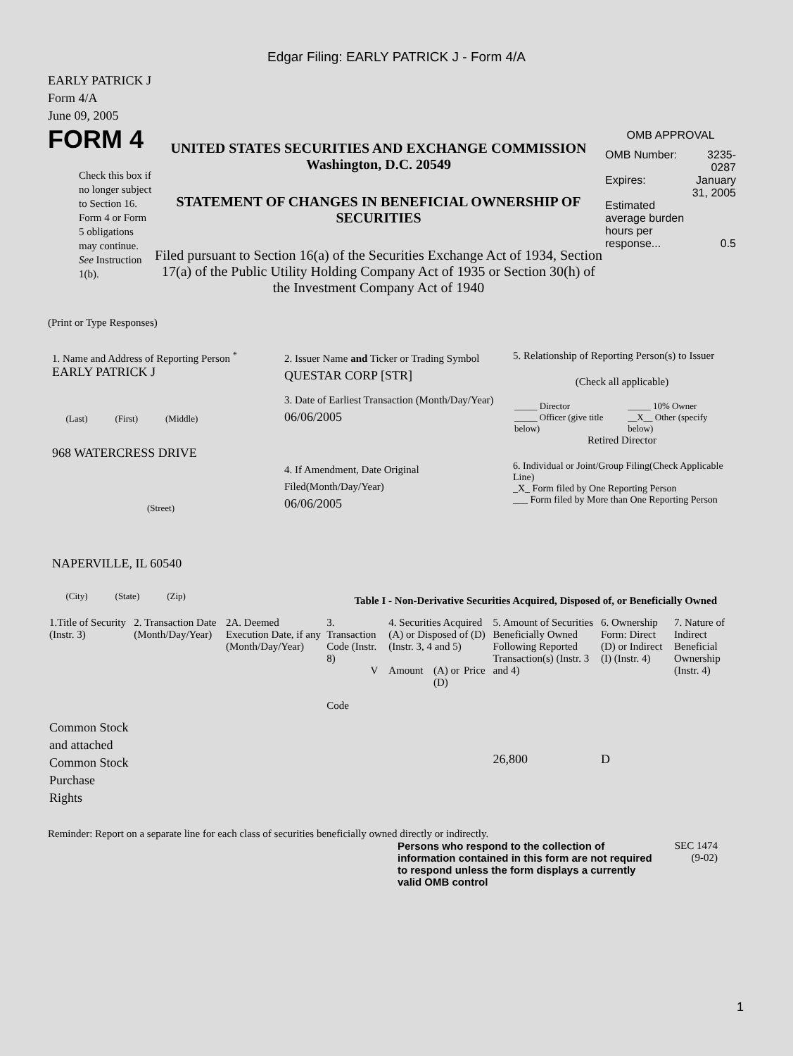Edgar Filing: EARLY PATRICK J - Form 4/A
EARLY PATRICK J
Form 4/A
June 09, 2005
FORM 4
Check this box if no longer subject to Section 16. Form 4 or Form 5 obligations may continue. See Instruction 1(b).
UNITED STATES SECURITIES AND EXCHANGE COMMISSION
Washington, D.C. 20549
STATEMENT OF CHANGES IN BENEFICIAL OWNERSHIP OF SECURITIES
Filed pursuant to Section 16(a) of the Securities Exchange Act of 1934, Section 17(a) of the Public Utility Holding Company Act of 1935 or Section 30(h) of the Investment Company Act of 1940
OMB APPROVAL
| OMB Number: | 3235-0287 |
| Expires: | January 31, 2005 |
| Estimated average burden hours per response... | 0.5 |
(Print or Type Responses)
1. Name and Address of Reporting Person <sup>*</sup>
EARLY PATRICK J
(Last) (First) (Middle)
968 WATERCRESS DRIVE
(Street)
NAPERVILLE, IL 60540
(City) (State) (Zip)
2. Issuer Name and Ticker or Trading Symbol
QUESTAR CORP [STR]
3. Date of Earliest Transaction (Month/Day/Year)
06/06/2005
4. If Amendment, Date Original Filed(Month/Day/Year)
06/06/2005
5. Relationship of Reporting Person(s) to Issuer
(Check all applicable)
| _____ Director | _____ 10% Owner |
| _____ Officer (give title below) | __X__ Other (specify below) |
Retired Director
6. Individual or Joint/Group Filing(Check Applicable Line)
_X_ Form filed by One Reporting Person
___ Form filed by More than One Reporting Person
Table I - Non-Derivative Securities Acquired, Disposed of, or Beneficially Owned
| 1.Title of Security (Instr. 3) | 2. Transaction Date (Month/Day/Year) | 2A. Deemed Execution Date, if any (Month/Day/Year) | 3. Transaction Code (Instr. 8) | | 4. Securities Acquired (A) or Disposed of (D) (Instr. 3, 4 and 5) | | | 5. Amount of Securities Beneficially Owned Following Reported Transaction(s) (Instr. 3 and 4) | 6. Ownership Form: Direct (D) or Indirect (I) (Instr. 4) | 7. Nature of Indirect Beneficial Ownership (Instr. 4) |
| --- | --- | --- | --- | --- | --- | --- | --- | --- | --- | --- |
| | | | Code | V | Amount | (A) or (D) | Price | | | |
| Common Stock and attached Common Stock Purchase Rights | | | | | | | | 26,800 | D | |
Reminder: Report on a separate line for each class of securities beneficially owned directly or indirectly.
Persons who respond to the collection of information contained in this form are not required to respond unless the form displays a currently valid OMB control
SEC 1474
(9-02)
1